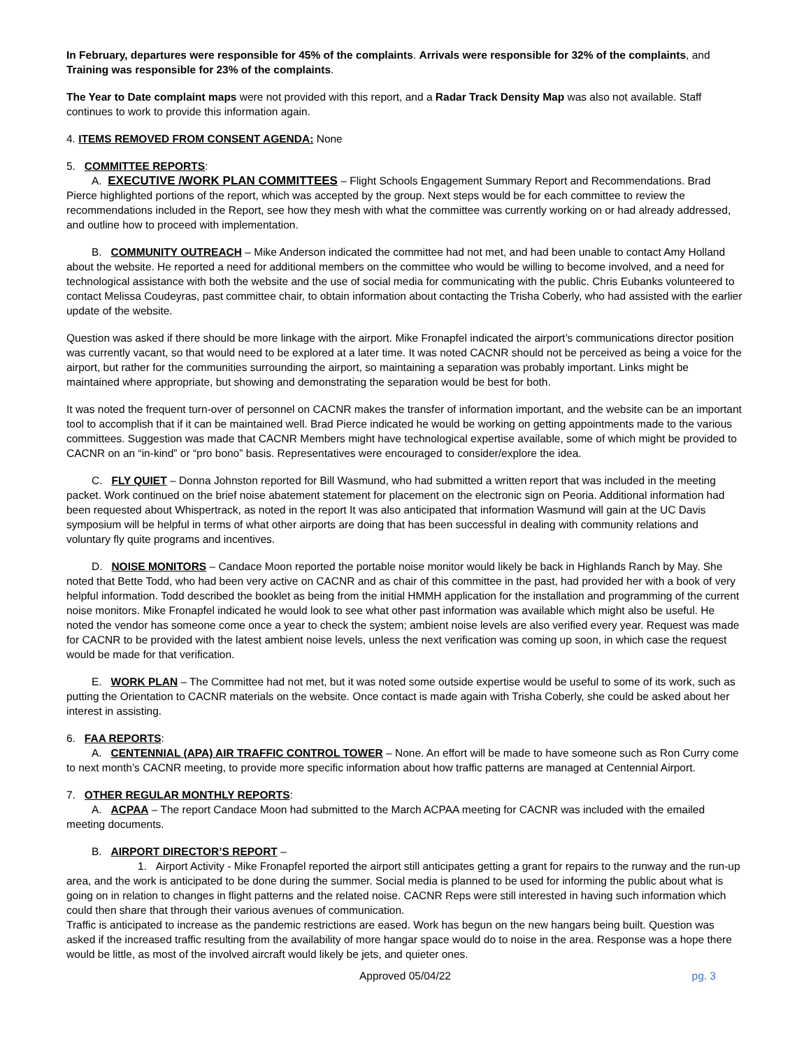In February, departures were responsible for 45% of the complaints. Arrivals were responsible for 32% of the complaints, and Training was responsible for 23% of the complaints.
The Year to Date complaint maps were not provided with this report, and a Radar Track Density Map was also not available. Staff continues to work to provide this information again.
4. ITEMS REMOVED FROM CONSENT AGENDA: None
5. COMMITTEE REPORTS:
A. EXECUTIVE /WORK PLAN COMMITTEES – Flight Schools Engagement Summary Report and Recommendations. Brad Pierce highlighted portions of the report, which was accepted by the group. Next steps would be for each committee to review the recommendations included in the Report, see how they mesh with what the committee was currently working on or had already addressed, and outline how to proceed with implementation.
B. COMMUNITY OUTREACH – Mike Anderson indicated the committee had not met, and had been unable to contact Amy Holland about the website. He reported a need for additional members on the committee who would be willing to become involved, and a need for technological assistance with both the website and the use of social media for communicating with the public. Chris Eubanks volunteered to contact Melissa Coudeyras, past committee chair, to obtain information about contacting the Trisha Coberly, who had assisted with the earlier update of the website.
Question was asked if there should be more linkage with the airport. Mike Fronapfel indicated the airport’s communications director position was currently vacant, so that would need to be explored at a later time. It was noted CACNR should not be perceived as being a voice for the airport, but rather for the communities surrounding the airport, so maintaining a separation was probably important. Links might be maintained where appropriate, but showing and demonstrating the separation would be best for both.
It was noted the frequent turn-over of personnel on CACNR makes the transfer of information important, and the website can be an important tool to accomplish that if it can be maintained well. Brad Pierce indicated he would be working on getting appointments made to the various committees. Suggestion was made that CACNR Members might have technological expertise available, some of which might be provided to CACNR on an “in-kind” or “pro bono” basis. Representatives were encouraged to consider/explore the idea.
C. FLY QUIET – Donna Johnston reported for Bill Wasmund, who had submitted a written report that was included in the meeting packet. Work continued on the brief noise abatement statement for placement on the electronic sign on Peoria. Additional information had been requested about Whispertrack, as noted in the report It was also anticipated that information Wasmund will gain at the UC Davis symposium will be helpful in terms of what other airports are doing that has been successful in dealing with community relations and voluntary fly quite programs and incentives.
D. NOISE MONITORS – Candace Moon reported the portable noise monitor would likely be back in Highlands Ranch by May. She noted that Bette Todd, who had been very active on CACNR and as chair of this committee in the past, had provided her with a book of very helpful information. Todd described the booklet as being from the initial HMMH application for the installation and programming of the current noise monitors. Mike Fronapfel indicated he would look to see what other past information was available which might also be useful. He noted the vendor has someone come once a year to check the system; ambient noise levels are also verified every year. Request was made for CACNR to be provided with the latest ambient noise levels, unless the next verification was coming up soon, in which case the request would be made for that verification.
E. WORK PLAN – The Committee had not met, but it was noted some outside expertise would be useful to some of its work, such as putting the Orientation to CACNR materials on the website. Once contact is made again with Trisha Coberly, she could be asked about her interest in assisting.
6. FAA REPORTS:
A. CENTENNIAL (APA) AIR TRAFFIC CONTROL TOWER – None. An effort will be made to have someone such as Ron Curry come to next month’s CACNR meeting, to provide more specific information about how traffic patterns are managed at Centennial Airport.
7. OTHER REGULAR MONTHLY REPORTS:
A. ACPAA – The report Candace Moon had submitted to the March ACPAA meeting for CACNR was included with the emailed meeting documents.
B. AIRPORT DIRECTOR’S REPORT –
1. Airport Activity - Mike Fronapfel reported the airport still anticipates getting a grant for repairs to the runway and the run-up area, and the work is anticipated to be done during the summer. Social media is planned to be used for informing the public about what is going on in relation to changes in flight patterns and the related noise. CACNR Reps were still interested in having such information which could then share that through their various avenues of communication.
Traffic is anticipated to increase as the pandemic restrictions are eased. Work has begun on the new hangars being built. Question was asked if the increased traffic resulting from the availability of more hangar space would do to noise in the area. Response was a hope there would be little, as most of the involved aircraft would likely be jets, and quieter ones.
Approved 05/04/22 pg. 3